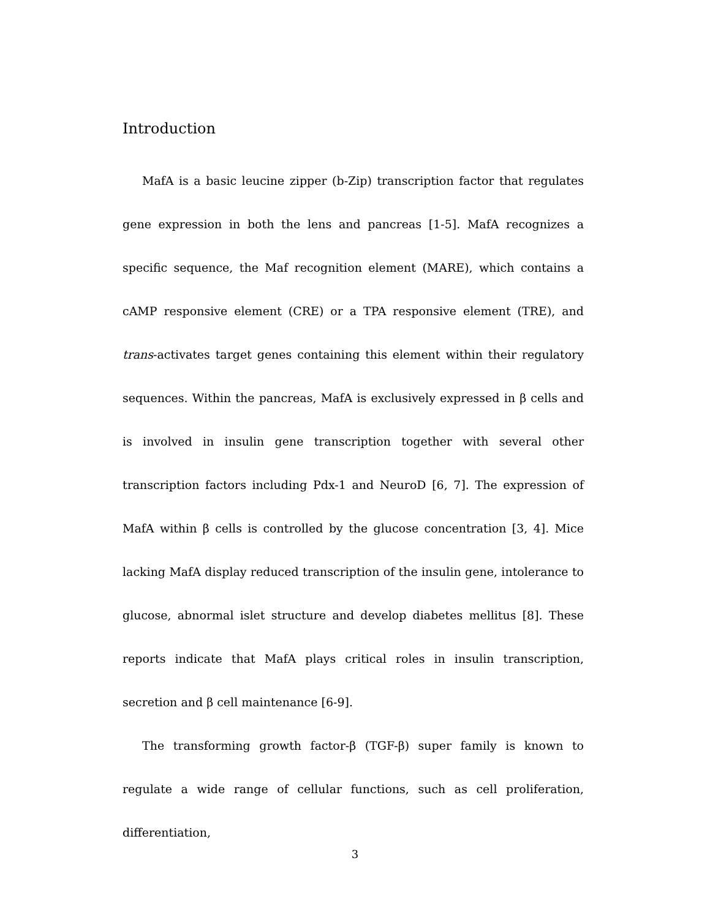Introduction
MafA is a basic leucine zipper (b-Zip) transcription factor that regulates gene expression in both the lens and pancreas [1-5]. MafA recognizes a specific sequence, the Maf recognition element (MARE), which contains a cAMP responsive element (CRE) or a TPA responsive element (TRE), and trans-activates target genes containing this element within their regulatory sequences. Within the pancreas, MafA is exclusively expressed in β cells and is involved in insulin gene transcription together with several other transcription factors including Pdx-1 and NeuroD [6, 7]. The expression of MafA within β cells is controlled by the glucose concentration [3, 4]. Mice lacking MafA display reduced transcription of the insulin gene, intolerance to glucose, abnormal islet structure and develop diabetes mellitus [8]. These reports indicate that MafA plays critical roles in insulin transcription, secretion and β cell maintenance [6-9].
The transforming growth factor-β (TGF-β) super family is known to regulate a wide range of cellular functions, such as cell proliferation, differentiation,
3